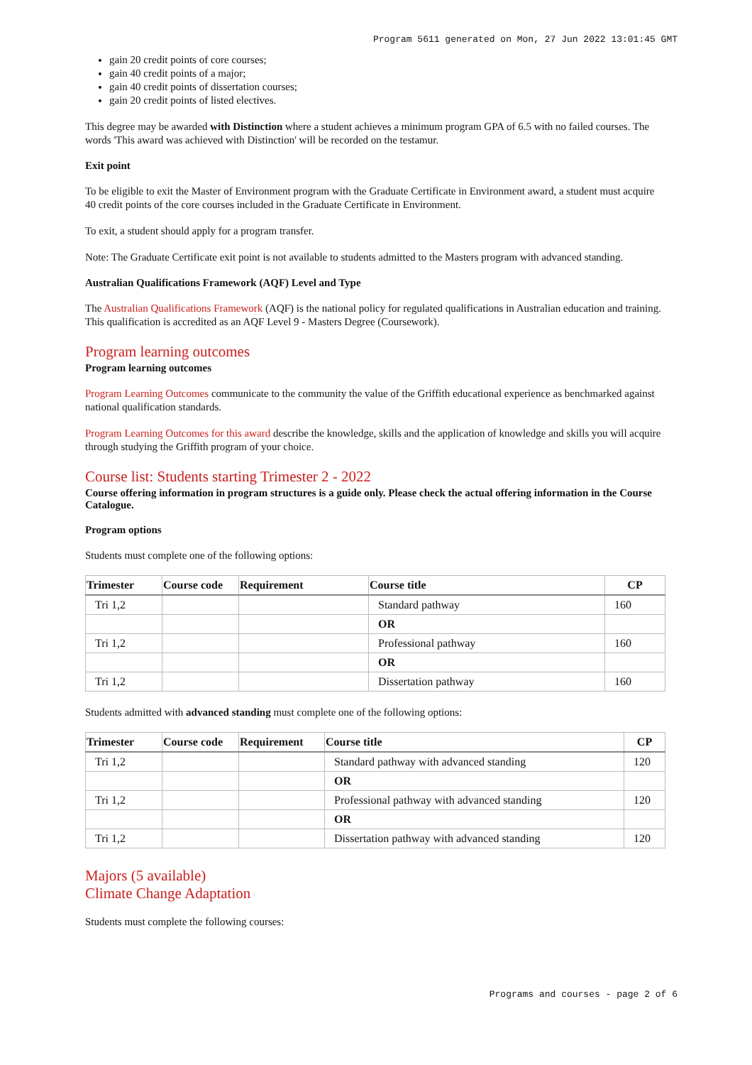Program 5611 generated on Mon, 27 Jun 2022 13:01:45 GMT
gain 20 credit points of core courses;
gain 40 credit points of a major;
gain 40 credit points of dissertation courses;
gain 20 credit points of listed electives.
This degree may be awarded with Distinction where a student achieves a minimum program GPA of 6.5 with no failed courses. The words 'This award was achieved with Distinction' will be recorded on the testamur.
Exit point
To be eligible to exit the Master of Environment program with the Graduate Certificate in Environment award, a student must acquire 40 credit points of the core courses included in the Graduate Certificate in Environment.
To exit, a student should apply for a program transfer.
Note: The Graduate Certificate exit point is not available to students admitted to the Masters program with advanced standing.
Australian Qualifications Framework (AQF) Level and Type
The Australian Qualifications Framework (AQF) is the national policy for regulated qualifications in Australian education and training. This qualification is accredited as an AQF Level 9 - Masters Degree (Coursework).
Program learning outcomes
Program learning outcomes
Program Learning Outcomes communicate to the community the value of the Griffith educational experience as benchmarked against national qualification standards.
Program Learning Outcomes for this award describe the knowledge, skills and the application of knowledge and skills you will acquire through studying the Griffith program of your choice.
Course list: Students starting Trimester 2 - 2022
Course offering information in program structures is a guide only. Please check the actual offering information in the Course Catalogue.
Program options
Students must complete one of the following options:
| Trimester | Course code | Requirement | Course title | CP |
| --- | --- | --- | --- | --- |
| Tri 1,2 | | | Standard pathway | 160 |
| | | | OR | |
| Tri 1,2 | | | Professional pathway | 160 |
| | | | OR | |
| Tri 1,2 | | | Dissertation pathway | 160 |
Students admitted with advanced standing must complete one of the following options:
| Trimester | Course code | Requirement | Course title | CP |
| --- | --- | --- | --- | --- |
| Tri 1,2 | | | Standard pathway with advanced standing | 120 |
| | | | OR | |
| Tri 1,2 | | | Professional pathway with advanced standing | 120 |
| | | | OR | |
| Tri 1,2 | | | Dissertation pathway with advanced standing | 120 |
Majors (5 available)
Climate Change Adaptation
Students must complete the following courses:
Programs and courses - page 2 of 6